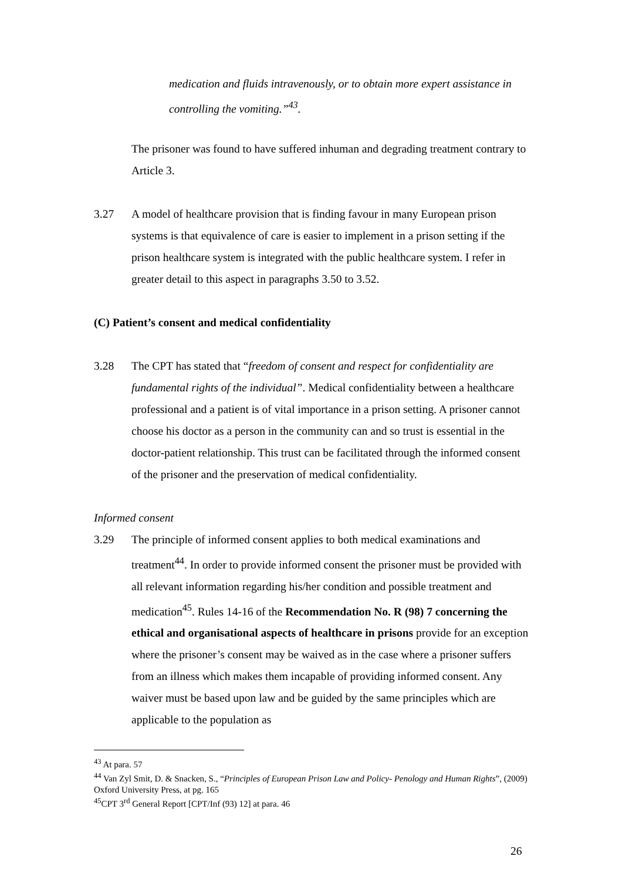medication and fluids intravenously, or to obtain more expert assistance in controlling the vomiting.”<sup>43</sup>.
The prisoner was found to have suffered inhuman and degrading treatment contrary to Article 3.
3.27 A model of healthcare provision that is finding favour in many European prison systems is that equivalence of care is easier to implement in a prison setting if the prison healthcare system is integrated with the public healthcare system. I refer in greater detail to this aspect in paragraphs 3.50 to 3.52.
(C) Patient’s consent and medical confidentiality
3.28 The CPT has stated that “freedom of consent and respect for confidentiality are fundamental rights of the individual”. Medical confidentiality between a healthcare professional and a patient is of vital importance in a prison setting. A prisoner cannot choose his doctor as a person in the community can and so trust is essential in the doctor-patient relationship. This trust can be facilitated through the informed consent of the prisoner and the preservation of medical confidentiality.
Informed consent
3.29 The principle of informed consent applies to both medical examinations and treatment<sup>44</sup>. In order to provide informed consent the prisoner must be provided with all relevant information regarding his/her condition and possible treatment and medication<sup>45</sup>. Rules 14-16 of the Recommendation No. R (98) 7 concerning the ethical and organisational aspects of healthcare in prisons provide for an exception where the prisoner’s consent may be waived as in the case where a prisoner suffers from an illness which makes them incapable of providing informed consent. Any waiver must be based upon law and be guided by the same principles which are applicable to the population as
<sup>43</sup> At para. 57
<sup>44</sup> Van Zyl Smit, D. & Snacken, S., “Principles of European Prison Law and Policy- Penology and Human Rights”, (2009) Oxford University Press, at pg. 165
<sup>45</sup>CPT 3<sup>rd</sup> General Report [CPT/Inf (93) 12] at para. 46
26